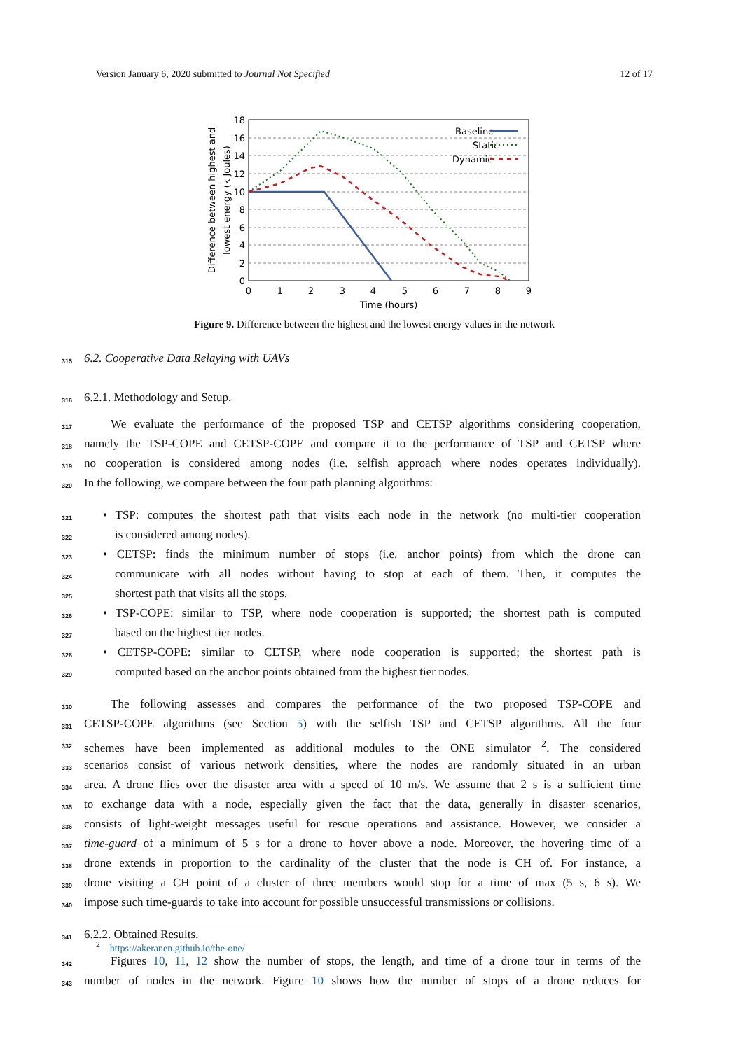Version January 6, 2020 submitted to Journal Not Specified 12 of 17
Baseline
Static
Dynamic
18
16
14
12
10
8
6
4
2
0
0
1
2
3
4
5
6
7
8
9
Time (hours)
Difference between highest and
lowest energy (k Joules)
Figure 9. Difference between the highest and the lowest energy values in the network
315
6.2. Cooperative Data Relaying with UAVs
316
6.2.1. Methodology and Setup.
317
We evaluate the performance of the proposed TSP and CETSP algorithms considering cooperation,
318
namely the TSP-COPE and CETSP-COPE and compare it to the performance of TSP and CETSP where
319
no cooperation is considered among nodes (i.e. selfish approach where nodes operates individually).
320
In the following, we compare between the four path planning algorithms:
321
• TSP: computes the shortest path that visits each node in the network (no multi-tier cooperation
322
is considered among nodes).
323
• CETSP: finds the minimum number of stops (i.e. anchor points) from which the drone can
324
communicate with all nodes without having to stop at each of them. Then, it computes the
325
shortest path that visits all the stops.
326
• TSP-COPE: similar to TSP, where node cooperation is supported; the shortest path is computed
327
based on the highest tier nodes.
328
• CETSP-COPE: similar to CETSP, where node cooperation is supported; the shortest path is
329
computed based on the anchor points obtained from the highest tier nodes.
330
The following assesses and compares the performance of the two proposed TSP-COPE and
331
CETSP-COPE algorithms (see Section 5) with the selfish TSP and CETSP algorithms. All the four
332
schemes have been implemented as additional modules to the ONE simulator <sup>2</sup>. The considered
333
scenarios consist of various network densities, where the nodes are randomly situated in an urban
334
area. A drone flies over the disaster area with a speed of 10 m/s. We assume that 2 s is a sufficient time
335
to exchange data with a node, especially given the fact that the data, generally in disaster scenarios,
336
consists of light-weight messages useful for rescue operations and assistance. However, we consider a
337
time-guard of a minimum of 5 s for a drone to hover above a node. Moreover, the hovering time of a
338
drone extends in proportion to the cardinality of the cluster that the node is CH of. For instance, a
339
drone visiting a CH point of a cluster of three members would stop for a time of max (5 s, 6 s). We
340
impose such time-guards to take into account for possible unsuccessful transmissions or collisions.
341
6.2.2. Obtained Results.
342
Figures 10, 11, 12 show the number of stops, the length, and time of a drone tour in terms of the
343
number of nodes in the network. Figure 10 shows how the number of stops of a drone reduces for
<sup>2</sup> https://akeranen.github.io/the-one/